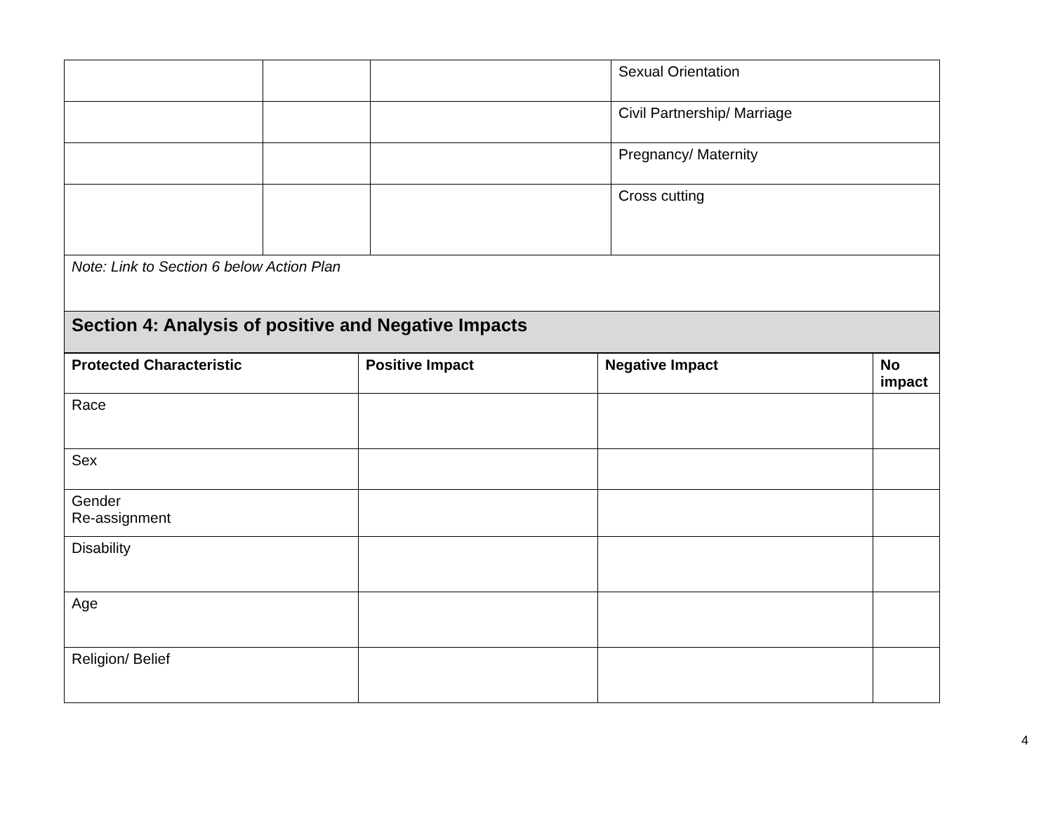| | | | Sexual Orientation |
| | | | Civil Partnership/ Marriage |
| | | | Pregnancy/ Maternity |
| | | | Cross cutting |
| Note: Link to Section 6 below Action Plan | | | |
| Section 4: Analysis of positive and Negative Impacts | | | |
| Protected Characteristic | Positive Impact | Negative Impact | No impact |
| --- | --- | --- | --- |
| Race | | | |
| Sex | | | |
| Gender Re-assignment | | | |
| Disability | | | |
| Age | | | |
| Religion/ Belief | | | |
4